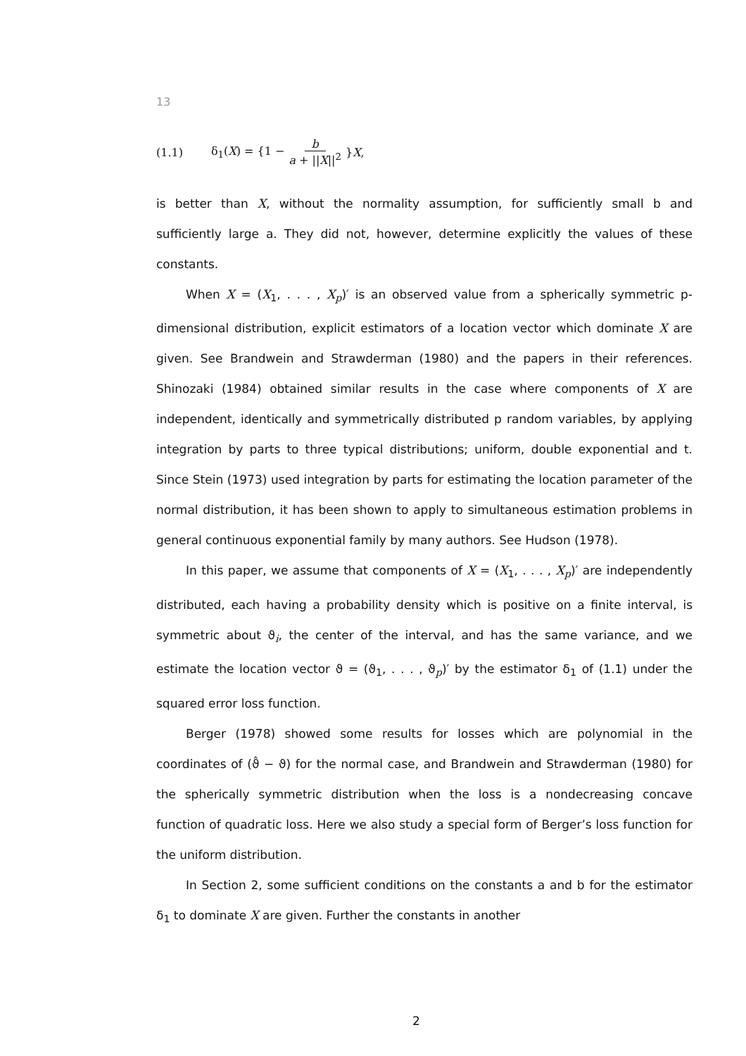13
(1.1) δ<sub>1</sub>(X) = {1 − b a + ||X||<sup>2</sup> }X,
is better than X, without the normality assumption, for sufficiently small b and sufficiently large a. They did not, however, determine explicitly the values of these constants.
When X = (X<sub>1</sub>, . . . , X<sub>p</sub>)′ is an observed value from a spherically symmetric p-dimensional distribution, explicit estimators of a location vector which dominate X are given. See Brandwein and Strawderman (1980) and the papers in their references. Shinozaki (1984) obtained similar results in the case where components of X are independent, identically and symmetrically distributed p random variables, by applying integration by parts to three typical distributions; uniform, double exponential and t. Since Stein (1973) used integration by parts for estimating the location parameter of the normal distribution, it has been shown to apply to simultaneous estimation problems in general continuous exponential family by many authors. See Hudson (1978).
In this paper, we assume that components of X = (X<sub>1</sub>, . . . , X<sub>p</sub>)′ are independently distributed, each having a probability density which is positive on a finite interval, is symmetric about ϑ<sub>i</sub>, the center of the interval, and has the same variance, and we estimate the location vector ϑ = (ϑ<sub>1</sub>, . . . , ϑ<sub>p</sub>)′ by the estimator δ<sub>1</sub> of (1.1) under the squared error loss function.
Berger (1978) showed some results for losses which are polynomial in the coordinates of (ϑ̂ − ϑ) for the normal case, and Brandwein and Strawderman (1980) for the spherically symmetric distribution when the loss is a nondecreasing concave function of quadratic loss. Here we also study a special form of Berger’s loss function for the uniform distribution.
In Section 2, some sufficient conditions on the constants a and b for the estimator δ<sub>1</sub> to dominate X are given. Further the constants in another
2